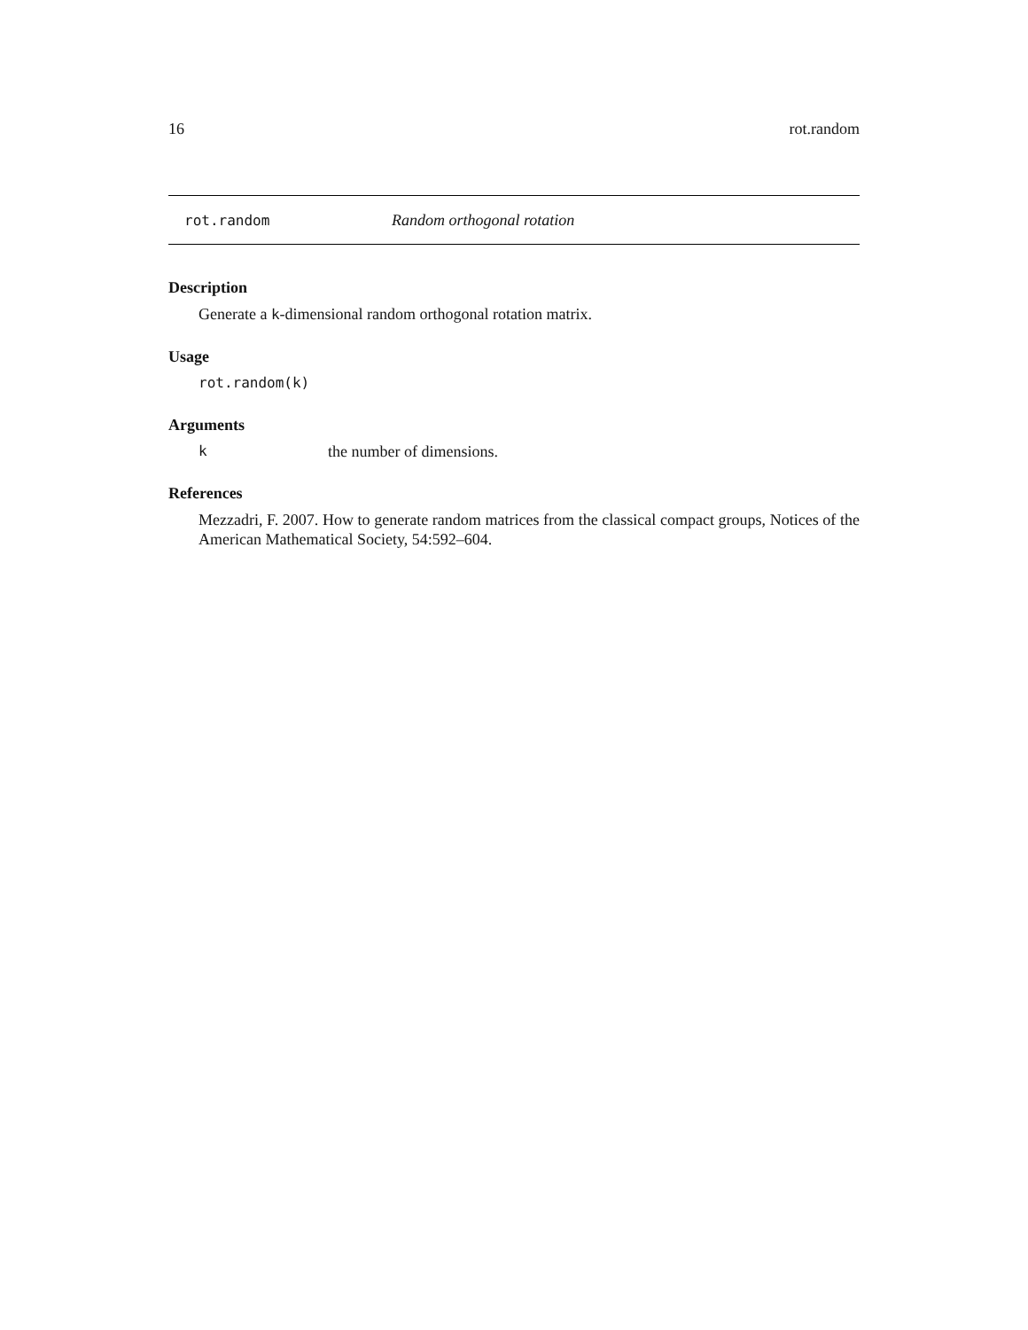16 rot.random
rot.random Random orthogonal rotation
Description
Generate a k-dimensional random orthogonal rotation matrix.
Usage
rot.random(k)
Arguments
kthe number of dimensions.
References
Mezzadri, F. 2007. How to generate random matrices from the classical compact groups, Notices of the American Mathematical Society, 54:592–604.